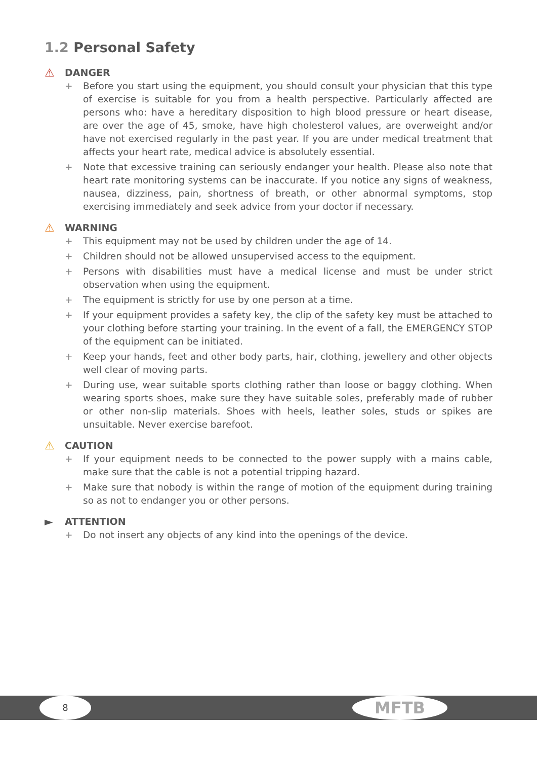1.2 Personal Safety
⚠ DANGER
+ Before you start using the equipment, you should consult your physician that this type of exercise is suitable for you from a health perspective. Particularly affected are persons who: have a hereditary disposition to high blood pressure or heart disease, are over the age of 45, smoke, have high cholesterol values, are overweight and/or have not exercised regularly in the past year. If you are under medical treatment that affects your heart rate, medical advice is absolutely essential.
+ Note that excessive training can seriously endanger your health. Please also note that heart rate monitoring systems can be inaccurate. If you notice any signs of weakness, nausea, dizziness, pain, shortness of breath, or other abnormal symptoms, stop exercising immediately and seek advice from your doctor if necessary.
⚠ WARNING
+ This equipment may not be used by children under the age of 14.
+ Children should not be allowed unsupervised access to the equipment.
+ Persons with disabilities must have a medical license and must be under strict observation when using the equipment.
+ The equipment is strictly for use by one person at a time.
+ If your equipment provides a safety key, the clip of the safety key must be attached to your clothing before starting your training. In the event of a fall, the EMERGENCY STOP of the equipment can be initiated.
+ Keep your hands, feet and other body parts, hair, clothing, jewellery and other objects well clear of moving parts.
+ During use, wear suitable sports clothing rather than loose or baggy clothing. When wearing sports shoes, make sure they have suitable soles, preferably made of rubber or other non-slip materials. Shoes with heels, leather soles, studs or spikes are unsuitable. Never exercise barefoot.
⚠ CAUTION
+ If your equipment needs to be connected to the power supply with a mains cable, make sure that the cable is not a potential tripping hazard.
+ Make sure that nobody is within the range of motion of the equipment during training so as not to endanger you or other persons.
► ATTENTION
+ Do not insert any objects of any kind into the openings of the device.
8 MFTB